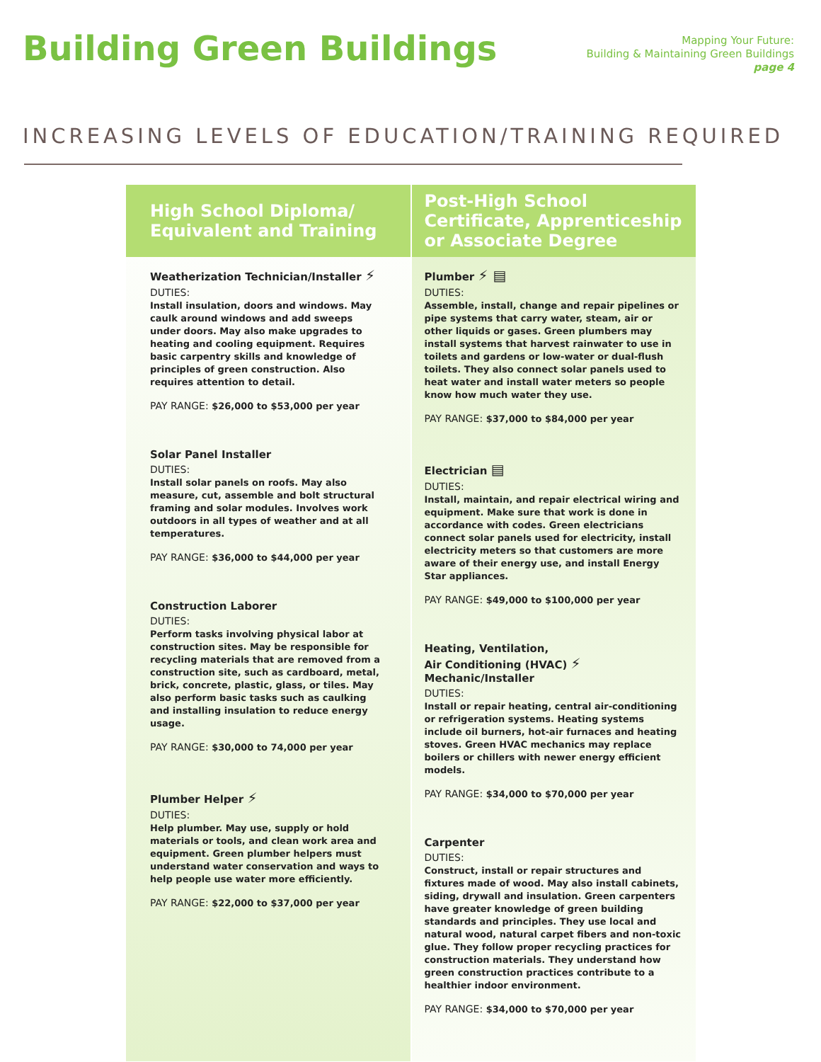Building Green Buildings
Mapping Your Future:
Building & Maintaining Green Buildings
page 4
INCREASING LEVELS OF EDUCATION/TRAINING REQUIRED
High School Diploma/ Equivalent and Training
Weatherization Technician/Installer ⚡
DUTIES:
Install insulation, doors and windows. May caulk around windows and add sweeps under doors. May also make upgrades to heating and cooling equipment. Requires basic carpentry skills and knowledge of principles of green construction. Also requires attention to detail.
PAY RANGE: $26,000 to $53,000 per year
Solar Panel Installer
DUTIES:
Install solar panels on roofs. May also measure, cut, assemble and bolt structural framing and solar modules. Involves work outdoors in all types of weather and at all temperatures.
PAY RANGE: $36,000 to $44,000 per year
Construction Laborer
DUTIES:
Perform tasks involving physical labor at construction sites. May be responsible for recycling materials that are removed from a construction site, such as cardboard, metal, brick, concrete, plastic, glass, or tiles. May also perform basic tasks such as caulking and installing insulation to reduce energy usage.
PAY RANGE: $30,000 to 74,000 per year
Plumber Helper ⚡
DUTIES:
Help plumber. May use, supply or hold materials or tools, and clean work area and equipment. Green plumber helpers must understand water conservation and ways to help people use water more efficiently.
PAY RANGE: $22,000 to $37,000 per year
Post-High School Certificate, Apprenticeship or Associate Degree
Plumber ⚡ ▤
DUTIES:
Assemble, install, change and repair pipelines or pipe systems that carry water, steam, air or other liquids or gases. Green plumbers may install systems that harvest rainwater to use in toilets and gardens or low-water or dual-flush toilets. They also connect solar panels used to heat water and install water meters so people know how much water they use.
PAY RANGE: $37,000 to $84,000 per year
Electrician ▤
DUTIES:
Install, maintain, and repair electrical wiring and equipment. Make sure that work is done in accordance with codes. Green electricians connect solar panels used for electricity, install electricity meters so that customers are more aware of their energy use, and install Energy Star appliances.
PAY RANGE: $49,000 to $100,000 per year
Heating, Ventilation,
Air Conditioning (HVAC) ⚡
Mechanic/Installer
DUTIES:
Install or repair heating, central air-conditioning or refrigeration systems. Heating systems include oil burners, hot-air furnaces and heating stoves. Green HVAC mechanics may replace boilers or chillers with newer energy efficient models.
PAY RANGE: $34,000 to $70,000 per year
Carpenter
DUTIES:
Construct, install or repair structures and fixtures made of wood. May also install cabinets, siding, drywall and insulation. Green carpenters have greater knowledge of green building standards and principles. They use local and natural wood, natural carpet fibers and non-toxic glue. They follow proper recycling practices for construction materials. They understand how green construction practices contribute to a healthier indoor environment.
PAY RANGE: $34,000 to $70,000 per year